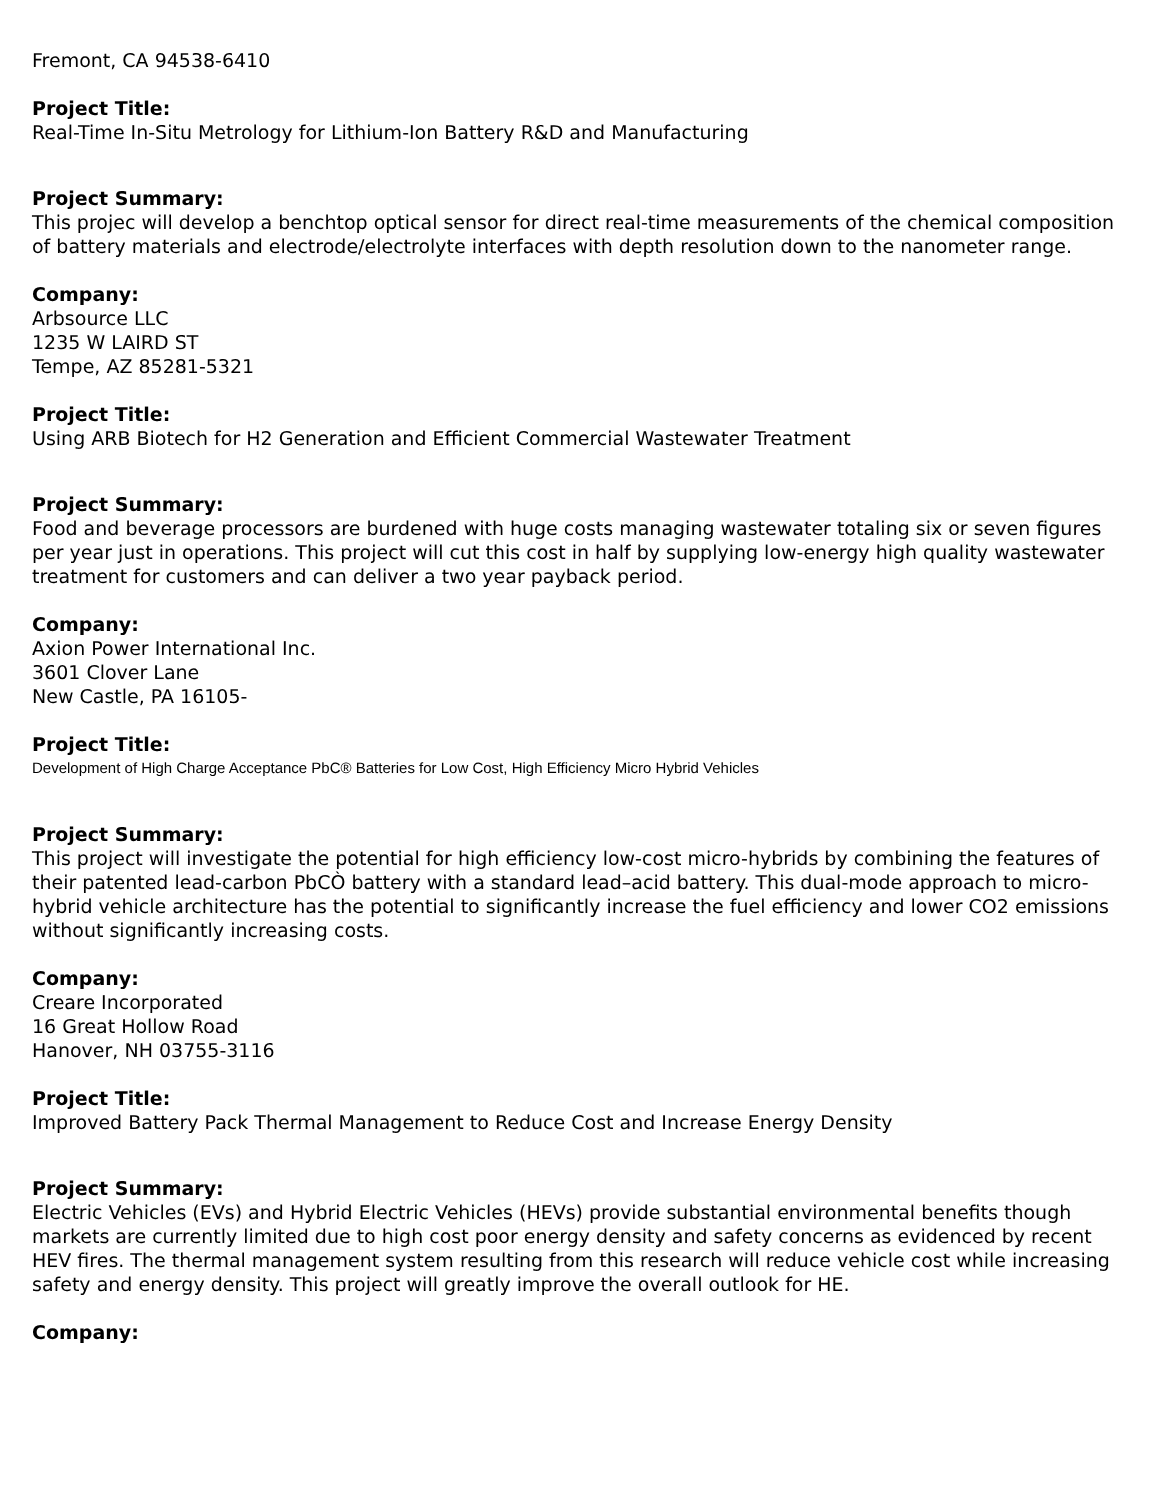Fremont, CA 94538-6410
Project Title:
Real-Time In-Situ Metrology for Lithium-Ion Battery R&D and Manufacturing
Project Summary:
This projec will develop a benchtop optical sensor for direct real-time measurements of the chemical composition of battery materials and electrode/electrolyte interfaces with depth resolution down to the nanometer range.
Company:
Arbsource LLC
1235 W LAIRD ST
Tempe, AZ 85281-5321
Project Title:
Using ARB Biotech for H2 Generation and Efficient Commercial Wastewater Treatment
Project Summary:
Food and beverage processors are burdened with huge costs managing wastewater totaling six or seven figures per year just in operations. This project will cut this cost in half by supplying low-energy high quality wastewater treatment for customers and can deliver a two year payback period.
Company:
Axion Power International Inc.
3601 Clover Lane
New Castle, PA 16105-
Project Title:
Development of High Charge Acceptance PbC® Batteries for Low Cost, High Efficiency Micro Hybrid Vehicles
Project Summary:
This project will investigate the potential for high efficiency low-cost micro-hybrids by combining the features of their patented lead-carbon PbCÒ battery with a standard lead–acid battery. This dual-mode approach to micro-hybrid vehicle architecture has the potential to significantly increase the fuel efficiency and lower CO2 emissions without significantly increasing costs.
Company:
Creare Incorporated
16 Great Hollow Road
Hanover, NH 03755-3116
Project Title:
Improved Battery Pack Thermal Management to Reduce Cost and Increase Energy Density
Project Summary:
Electric Vehicles (EVs) and Hybrid Electric Vehicles (HEVs) provide substantial environmental benefits though markets are currently limited due to high cost poor energy density and safety concerns as evidenced by recent HEV fires. The thermal management system resulting from this research will reduce vehicle cost while increasing safety and energy density. This project will greatly improve the overall outlook for HE.
Company: